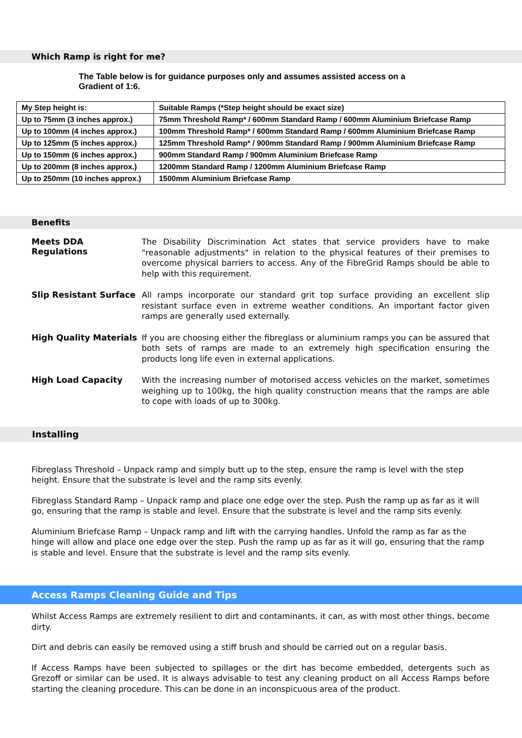Which Ramp is right for me?
The Table below is for guidance purposes only and assumes assisted access on a Gradient of 1:6.
| My Step height is: | Suitable Ramps (*Step height should be exact size) |
| Up to 75mm (3 inches approx.) | 75mm Threshold Ramp* / 600mm Standard Ramp / 600mm Aluminium Briefcase Ramp |
| Up to 100mm (4 inches approx.) | 100mm Threshold Ramp* / 600mm Standard Ramp / 600mm Aluminium Briefcase Ramp |
| Up to 125mm (5 inches approx.) | 125mm Threshold Ramp* / 900mm Standard Ramp / 900mm Aluminium Briefcase Ramp |
| Up to 150mm (6 inches approx.) | 900mm Standard Ramp / 900mm Aluminium Briefcase Ramp |
| Up to 200mm (8 inches approx.) | 1200mm Standard Ramp / 1200mm Aluminium Briefcase Ramp |
| Up to 250mm (10 inches approx.) | 1500mm Aluminium Briefcase Ramp |
Benefits
Meets DDA Regulations
The Disability Discrimination Act states that service providers have to make "reasonable adjustments" in relation to the physical features of their premises to overcome physical barriers to access. Any of the FibreGrid Ramps should be able to help with this requirement.
Slip Resistant Surface
All ramps incorporate our standard grit top surface providing an excellent slip resistant surface even in extreme weather conditions. An important factor given ramps are generally used externally.
High Quality Materials
If you are choosing either the fibreglass or aluminium ramps you can be assured that both sets of ramps are made to an extremely high specification ensuring the products long life even in external applications.
High Load Capacity
With the increasing number of motorised access vehicles on the market, sometimes weighing up to 100kg, the high quality construction means that the ramps are able to cope with loads of up to 300kg.
Installing
Fibreglass Threshold – Unpack ramp and simply butt up to the step, ensure the ramp is level with the step height. Ensure that the substrate is level and the ramp sits evenly.
Fibreglass Standard Ramp – Unpack ramp and place one edge over the step. Push the ramp up as far as it will go, ensuring that the ramp is stable and level. Ensure that the substrate is level and the ramp sits evenly.
Aluminium Briefcase Ramp – Unpack ramp and lift with the carrying handles. Unfold the ramp as far as the hinge will allow and place one edge over the step. Push the ramp up as far as it will go, ensuring that the ramp is stable and level. Ensure that the substrate is level and the ramp sits evenly.
Access Ramps Cleaning Guide and Tips
Whilst Access Ramps are extremely resilient to dirt and contaminants, it can, as with most other things, become dirty.
Dirt and debris can easily be removed using a stiff brush and should be carried out on a regular basis.
If Access Ramps have been subjected to spillages or the dirt has become embedded, detergents such as Grezoff or similar can be used. It is always advisable to test any cleaning product on all Access Ramps before starting the cleaning procedure. This can be done in an inconspicuous area of the product.